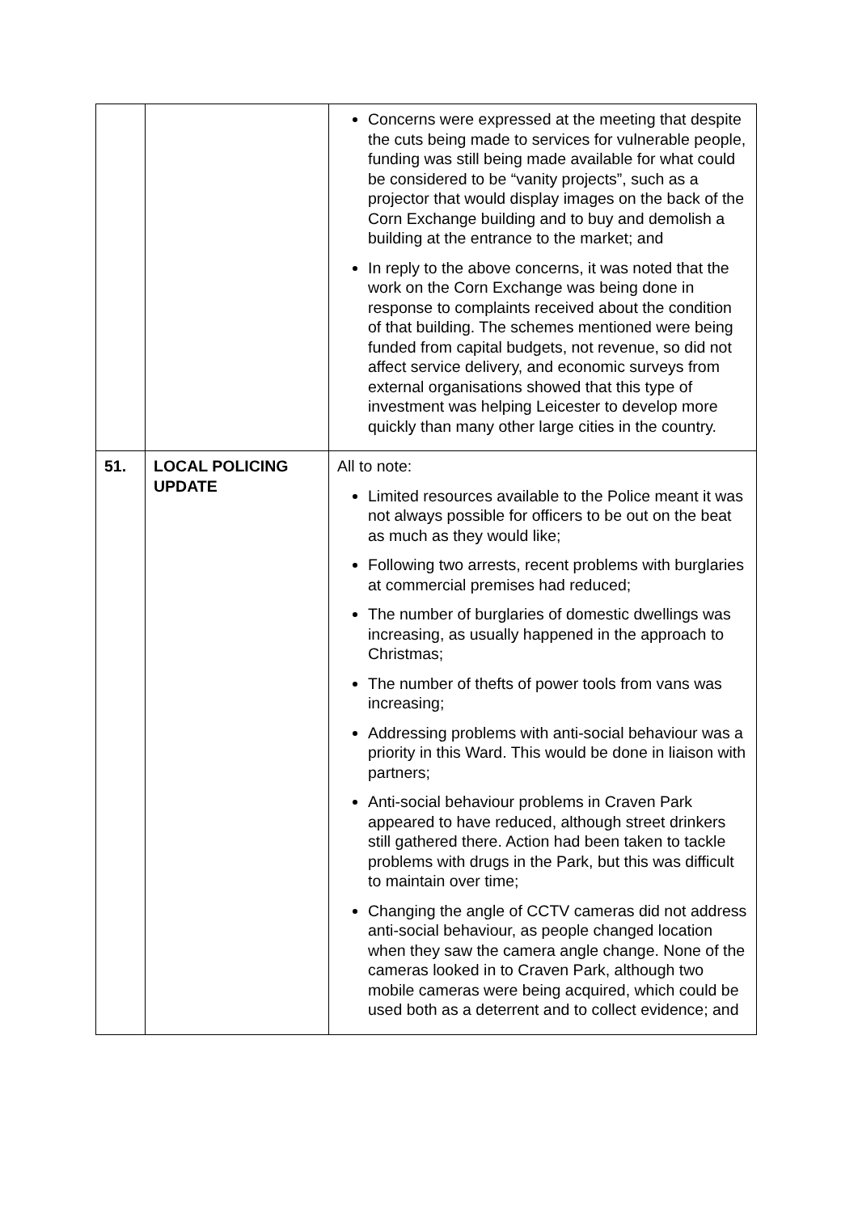| | | Concerns were expressed at the meeting that despite the cuts being made to services for vulnerable people, funding was still being made available for what could be considered to be “vanity projects”, such as a projector that would display images on the back of the Corn Exchange building and to buy and demolish a building at the entrance to the market; and In reply to the above concerns, it was noted that the work on the Corn Exchange was being done in response to complaints received about the condition of that building. The schemes mentioned were being funded from capital budgets, not revenue, so did not affect service delivery, and economic surveys from external organisations showed that this type of investment was helping Leicester to develop more quickly than many other large cities in the country. |
| 51. | LOCAL POLICING UPDATE | All to note: Limited resources available to the Police meant it was not always possible for officers to be out on the beat as much as they would like; Following two arrests, recent problems with burglaries at commercial premises had reduced; The number of burglaries of domestic dwellings was increasing, as usually happened in the approach to Christmas; The number of thefts of power tools from vans was increasing; Addressing problems with anti-social behaviour was a priority in this Ward. This would be done in liaison with partners; Anti-social behaviour problems in Craven Park appeared to have reduced, although street drinkers still gathered there. Action had been taken to tackle problems with drugs in the Park, but this was difficult to maintain over time; Changing the angle of CCTV cameras did not address anti-social behaviour, as people changed location when they saw the camera angle change. None of the cameras looked in to Craven Park, although two mobile cameras were being acquired, which could be used both as a deterrent and to collect evidence; and |